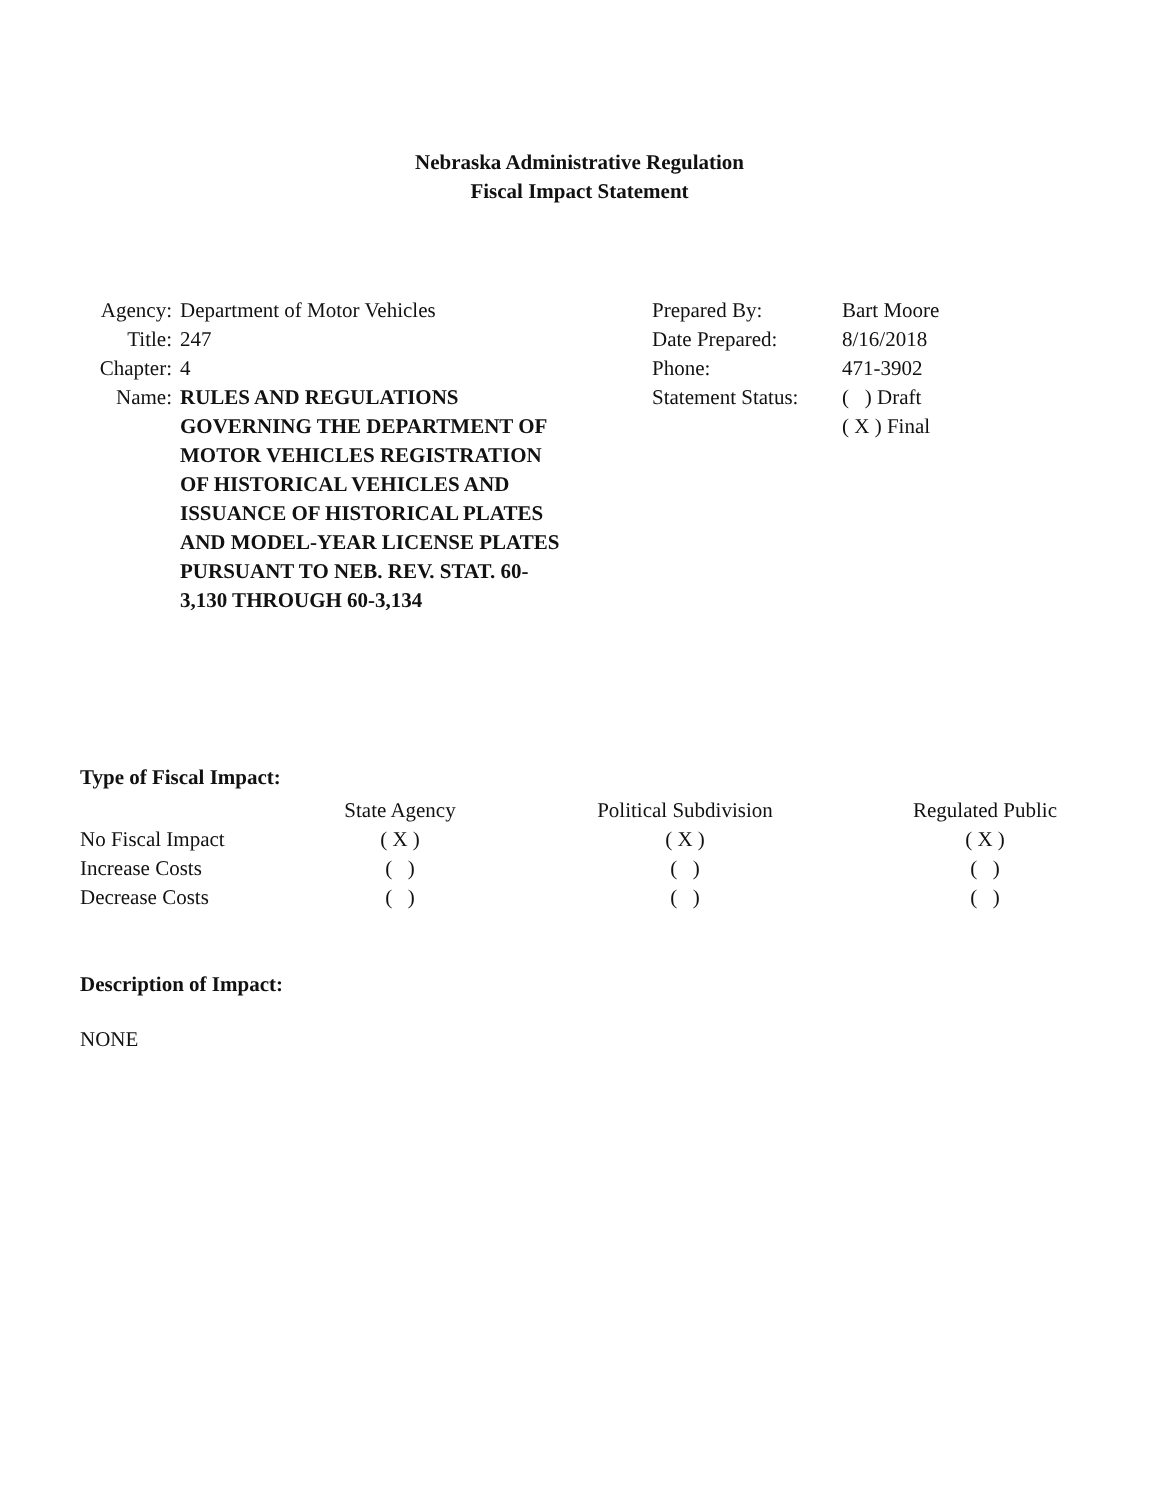Nebraska Administrative Regulation
Fiscal Impact Statement
| Agency: | Department of Motor Vehicles |
| Title: | 247 |
| Chapter: | 4 |
| Name: | RULES AND REGULATIONS GOVERNING THE DEPARTMENT OF MOTOR VEHICLES REGISTRATION OF HISTORICAL VEHICLES AND ISSUANCE OF HISTORICAL PLATES AND MODEL-YEAR LICENSE PLATES PURSUANT TO NEB. REV. STAT. 60-3,130 THROUGH 60-3,134 |
| Prepared By: | Bart Moore |
| Date Prepared: | 8/16/2018 |
| Phone: | 471-3902 |
| Statement Status: | ( ) Draft |
| | ( X ) Final |
Type of Fiscal Impact:
| | State Agency | Political Subdivision | Regulated Public |
| --- | --- | --- | --- |
| No Fiscal Impact | ( X ) | ( X ) | ( X ) |
| Increase Costs | ( ) | ( ) | ( ) |
| Decrease Costs | ( ) | ( ) | ( ) |
Description of Impact:
NONE